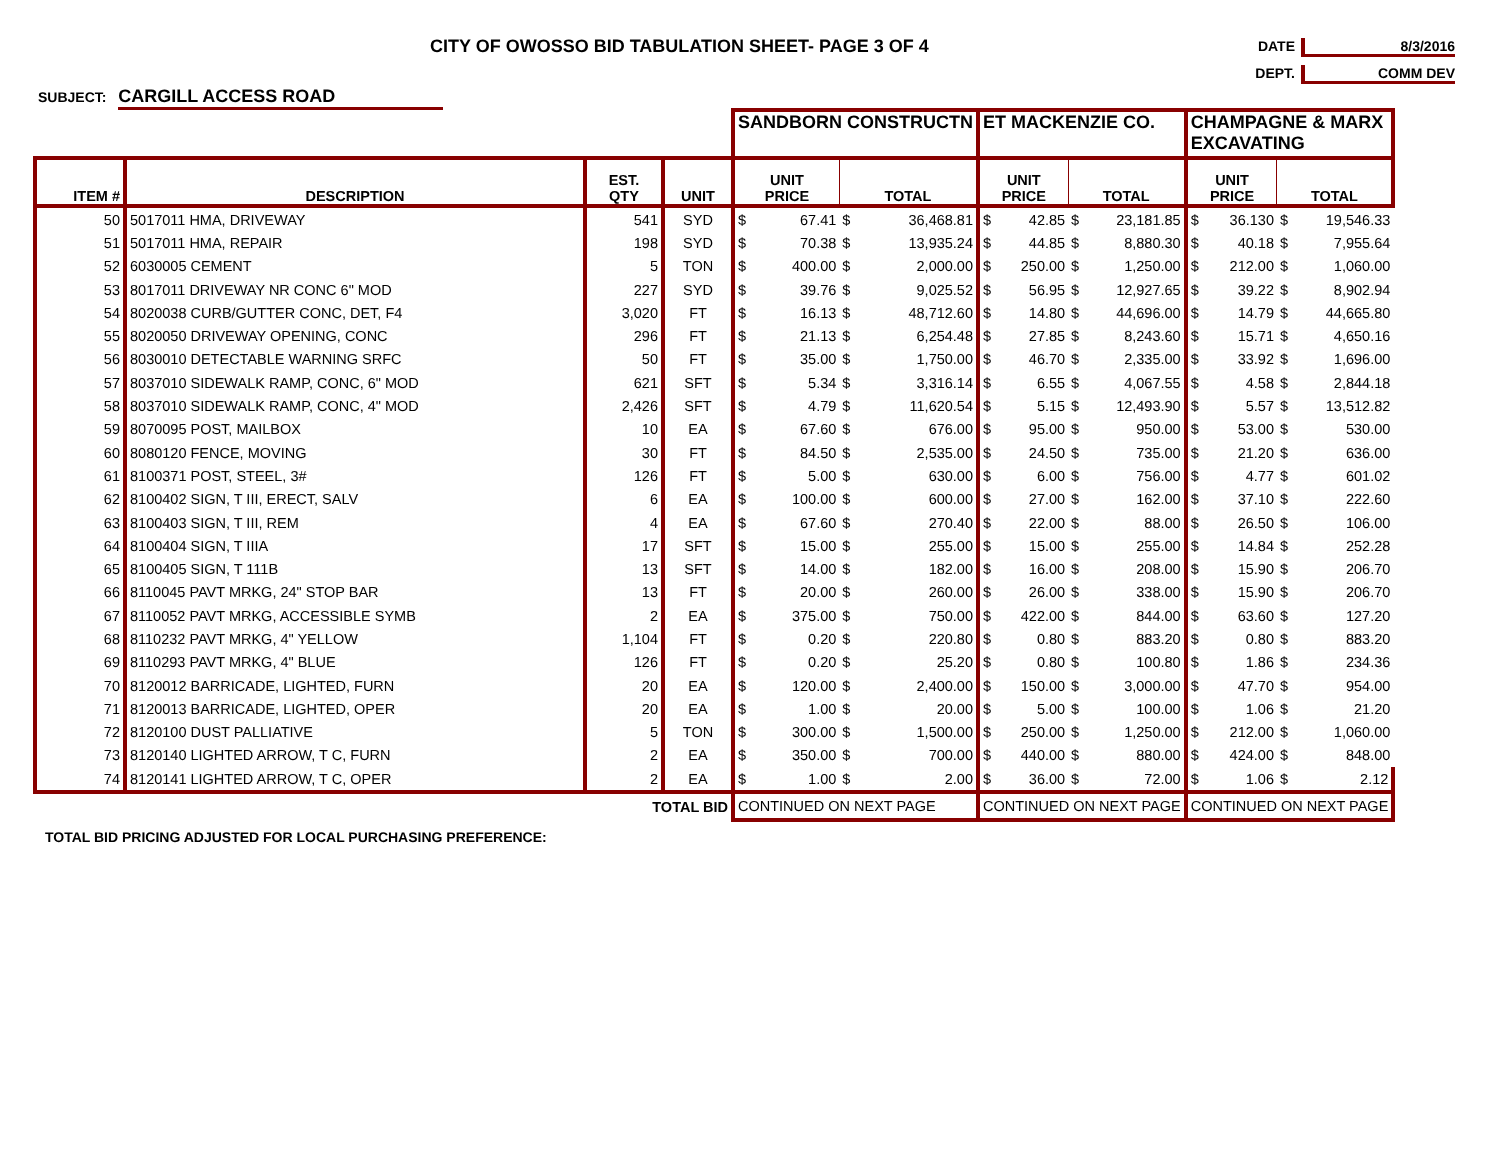CITY OF OWOSSO BID TABULATION SHEET- PAGE 3 OF 4
DATE 8/3/2016
DEPT. COMM DEV
SUBJECT: CARGILL ACCESS ROAD
| | | | | SANDBORN CONSTRUCTN | | | | ET MACKENZIE CO. | | | | CHAMPAGNE & MARX EXCAVATING | | | |
| --- | --- | --- | --- | --- | --- | --- | --- | --- | --- | --- | --- | --- | --- | --- | --- |
| ITEM # | DESCRIPTION | EST. QTY | UNIT | UNIT PRICE | | TOTAL | | UNIT PRICE | | TOTAL | | UNIT PRICE | | TOTAL | |
| 50 | 5017011 HMA, DRIVEWAY | 541 | SYD | $ | 67.41 | $ | 36,468.81 | $ | 42.85 | $ | 23,181.85 | $ | 36.130 | $ | 19,546.33 |
| 51 | 5017011 HMA, REPAIR | 198 | SYD | $ | 70.38 | $ | 13,935.24 | $ | 44.85 | $ | 8,880.30 | $ | 40.18 | $ | 7,955.64 |
| 52 | 6030005 CEMENT | 5 | TON | $ | 400.00 | $ | 2,000.00 | $ | 250.00 | $ | 1,250.00 | $ | 212.00 | $ | 1,060.00 |
| 53 | 8017011 DRIVEWAY NR CONC 6" MOD | 227 | SYD | $ | 39.76 | $ | 9,025.52 | $ | 56.95 | $ | 12,927.65 | $ | 39.22 | $ | 8,902.94 |
| 54 | 8020038 CURB/GUTTER CONC, DET, F4 | 3,020 | FT | $ | 16.13 | $ | 48,712.60 | $ | 14.80 | $ | 44,696.00 | $ | 14.79 | $ | 44,665.80 |
| 55 | 8020050 DRIVEWAY OPENING, CONC | 296 | FT | $ | 21.13 | $ | 6,254.48 | $ | 27.85 | $ | 8,243.60 | $ | 15.71 | $ | 4,650.16 |
| 56 | 8030010 DETECTABLE WARNING SRFC | 50 | FT | $ | 35.00 | $ | 1,750.00 | $ | 46.70 | $ | 2,335.00 | $ | 33.92 | $ | 1,696.00 |
| 57 | 8037010 SIDEWALK RAMP, CONC, 6" MOD | 621 | SFT | $ | 5.34 | $ | 3,316.14 | $ | 6.55 | $ | 4,067.55 | $ | 4.58 | $ | 2,844.18 |
| 58 | 8037010 SIDEWALK RAMP, CONC, 4" MOD | 2,426 | SFT | $ | 4.79 | $ | 11,620.54 | $ | 5.15 | $ | 12,493.90 | $ | 5.57 | $ | 13,512.82 |
| 59 | 8070095 POST, MAILBOX | 10 | EA | $ | 67.60 | $ | 676.00 | $ | 95.00 | $ | 950.00 | $ | 53.00 | $ | 530.00 |
| 60 | 8080120 FENCE, MOVING | 30 | FT | $ | 84.50 | $ | 2,535.00 | $ | 24.50 | $ | 735.00 | $ | 21.20 | $ | 636.00 |
| 61 | 8100371 POST, STEEL, 3# | 126 | FT | $ | 5.00 | $ | 630.00 | $ | 6.00 | $ | 756.00 | $ | 4.77 | $ | 601.02 |
| 62 | 8100402 SIGN, T III, ERECT, SALV | 6 | EA | $ | 100.00 | $ | 600.00 | $ | 27.00 | $ | 162.00 | $ | 37.10 | $ | 222.60 |
| 63 | 8100403 SIGN, T III, REM | 4 | EA | $ | 67.60 | $ | 270.40 | $ | 22.00 | $ | 88.00 | $ | 26.50 | $ | 106.00 |
| 64 | 8100404 SIGN, T IIIA | 17 | SFT | $ | 15.00 | $ | 255.00 | $ | 15.00 | $ | 255.00 | $ | 14.84 | $ | 252.28 |
| 65 | 8100405 SIGN, T 111B | 13 | SFT | $ | 14.00 | $ | 182.00 | $ | 16.00 | $ | 208.00 | $ | 15.90 | $ | 206.70 |
| 66 | 8110045 PAVT MRKG, 24" STOP BAR | 13 | FT | $ | 20.00 | $ | 260.00 | $ | 26.00 | $ | 338.00 | $ | 15.90 | $ | 206.70 |
| 67 | 8110052 PAVT MRKG, ACCESSIBLE SYMB | 2 | EA | $ | 375.00 | $ | 750.00 | $ | 422.00 | $ | 844.00 | $ | 63.60 | $ | 127.20 |
| 68 | 8110232 PAVT MRKG, 4" YELLOW | 1,104 | FT | $ | 0.20 | $ | 220.80 | $ | 0.80 | $ | 883.20 | $ | 0.80 | $ | 883.20 |
| 69 | 8110293 PAVT MRKG, 4" BLUE | 126 | FT | $ | 0.20 | $ | 25.20 | $ | 0.80 | $ | 100.80 | $ | 1.86 | $ | 234.36 |
| 70 | 8120012 BARRICADE, LIGHTED, FURN | 20 | EA | $ | 120.00 | $ | 2,400.00 | $ | 150.00 | $ | 3,000.00 | $ | 47.70 | $ | 954.00 |
| 71 | 8120013 BARRICADE, LIGHTED, OPER | 20 | EA | $ | 1.00 | $ | 20.00 | $ | 5.00 | $ | 100.00 | $ | 1.06 | $ | 21.20 |
| 72 | 8120100 DUST PALLIATIVE | 5 | TON | $ | 300.00 | $ | 1,500.00 | $ | 250.00 | $ | 1,250.00 | $ | 212.00 | $ | 1,060.00 |
| 73 | 8120140 LIGHTED ARROW, T C, FURN | 2 | EA | $ | 350.00 | $ | 700.00 | $ | 440.00 | $ | 880.00 | $ | 424.00 | $ | 848.00 |
| 74 | 8120141 LIGHTED ARROW, T C, OPER | 2 | EA | $ | 1.00 | $ | 2.00 | $ | 36.00 | $ | 72.00 | $ | 1.06 | $ | 2.12 |
| TOTAL BID | | | | CONTINUED ON NEXT PAGE | | | | CONTINUED ON NEXT PAGE | | | | CONTINUED ON NEXT PAGE | | | |
| TOTAL BID PRICING ADJUSTED FOR LOCAL PURCHASING PREFERENCE: | | | | | | | | | | | | | | | |